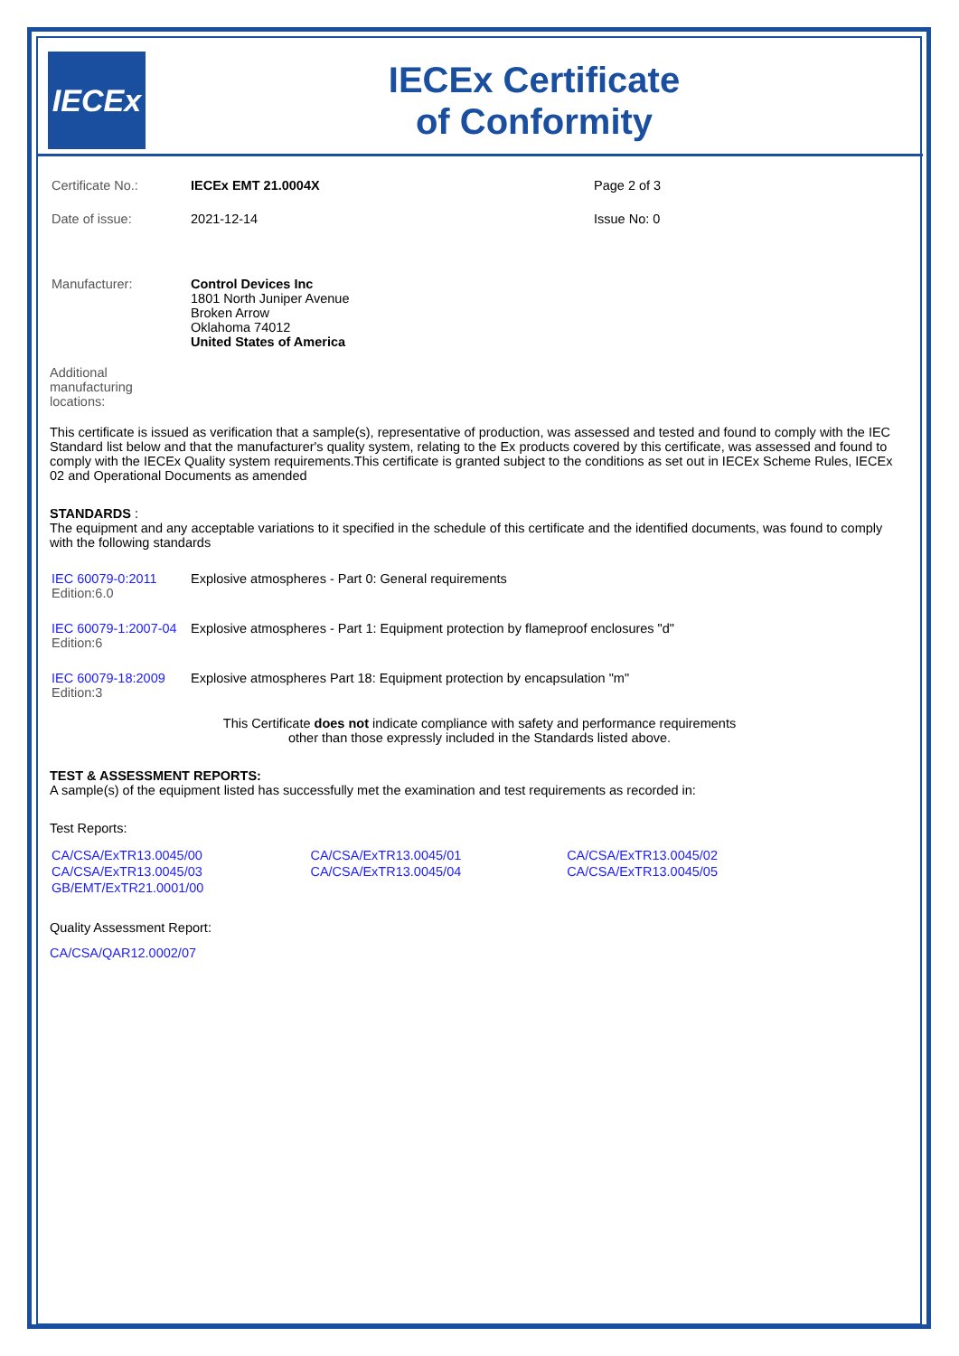IECEx
IECEx Certificate
of Conformity
| Certificate No.: | IECEx EMT 21.0004X | Page 2 of 3 |
| Date of issue: | 2021-12-14 | Issue No: 0 |
| Manufacturer: | Control Devices Inc 1801 North Juniper Avenue Broken Arrow Oklahoma 74012 United States of America | |
Additional
manufacturing
locations:
This certificate is issued as verification that a sample(s), representative of production, was assessed and tested and found to comply with the IEC Standard list below and that the manufacturer's quality system, relating to the Ex products covered by this certificate, was assessed and found to comply with the IECEx Quality system requirements.This certificate is granted subject to the conditions as set out in IECEx Scheme Rules, IECEx 02 and Operational Documents as amended
STANDARDS :
The equipment and any acceptable variations to it specified in the schedule of this certificate and the identified documents, was found to comply with the following standards
| IEC 60079-0:2011 Edition:6.0 | Explosive atmospheres - Part 0: General requirements |
| IEC 60079-1:2007-04 Edition:6 | Explosive atmospheres - Part 1: Equipment protection by flameproof enclosures "d" |
| IEC 60079-18:2009 Edition:3 | Explosive atmospheres Part 18: Equipment protection by encapsulation "m" |
This Certificate does not indicate compliance with safety and performance requirements
other than those expressly included in the Standards listed above.
TEST & ASSESSMENT REPORTS:
A sample(s) of the equipment listed has successfully met the examination and test requirements as recorded in:
Test Reports:
| CA/CSA/ExTR13.0045/00 | CA/CSA/ExTR13.0045/01 | CA/CSA/ExTR13.0045/02 |
| CA/CSA/ExTR13.0045/03 | CA/CSA/ExTR13.0045/04 | CA/CSA/ExTR13.0045/05 |
| GB/EMT/ExTR21.0001/00 | | |
Quality Assessment Report:
CA/CSA/QAR12.0002/07